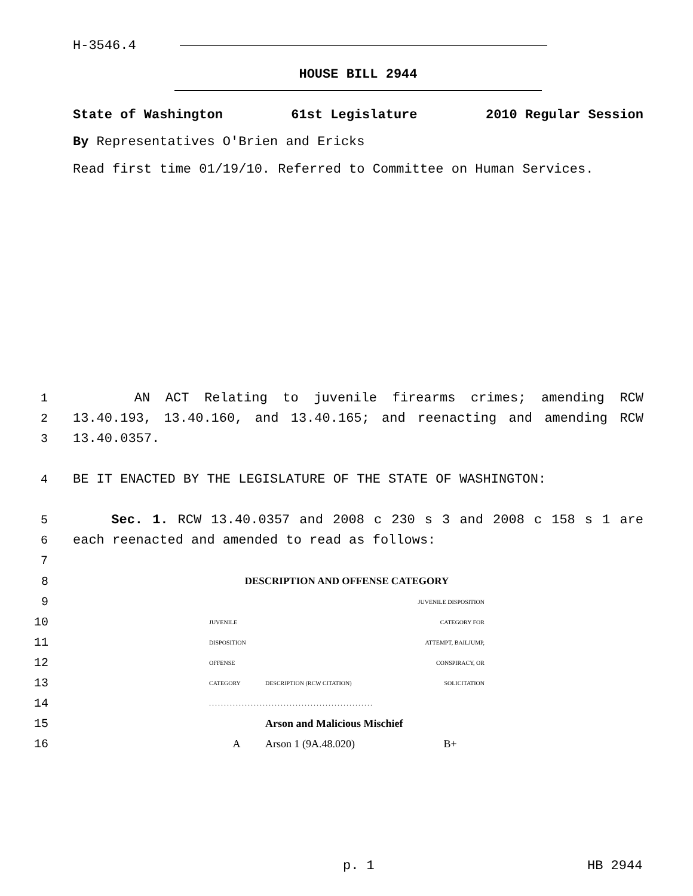H-3546.4
HOUSE BILL 2944
State of Washington 61st Legislature 2010 Regular Session
By Representatives O'Brien and Ericks
Read first time 01/19/10. Referred to Committee on Human Services.
1 AN ACT Relating to juvenile firearms crimes; amending RCW
2 13.40.193, 13.40.160, and 13.40.165; and reenacting and amending RCW
3 13.40.0357.
4 BE IT ENACTED BY THE LEGISLATURE OF THE STATE OF WASHINGTON:
5 Sec. 1. RCW 13.40.0357 and 2008 c 230 s 3 and 2008 c 158 s 1 are
6 each reenacted and amended to read as follows:
7
| 8 | DESCRIPTION AND OFFENSE CATEGORY | | |
| 9 | | | JUVENILE DISPOSITION |
| 10 | JUVENILE | | CATEGORY FOR |
| 11 | DISPOSITION | | ATTEMPT, BAILJUMP, |
| 12 | OFFENSE | | CONSPIRACY, OR |
| 13 | CATEGORY | DESCRIPTION (RCW CITATION) | SOLICITATION |
| 14 | ....................................................... | | |
| 15 | | Arson and Malicious Mischief | |
| 16 | A | Arson 1 (9A.48.020) | B+ |
p. 1 HB 2944